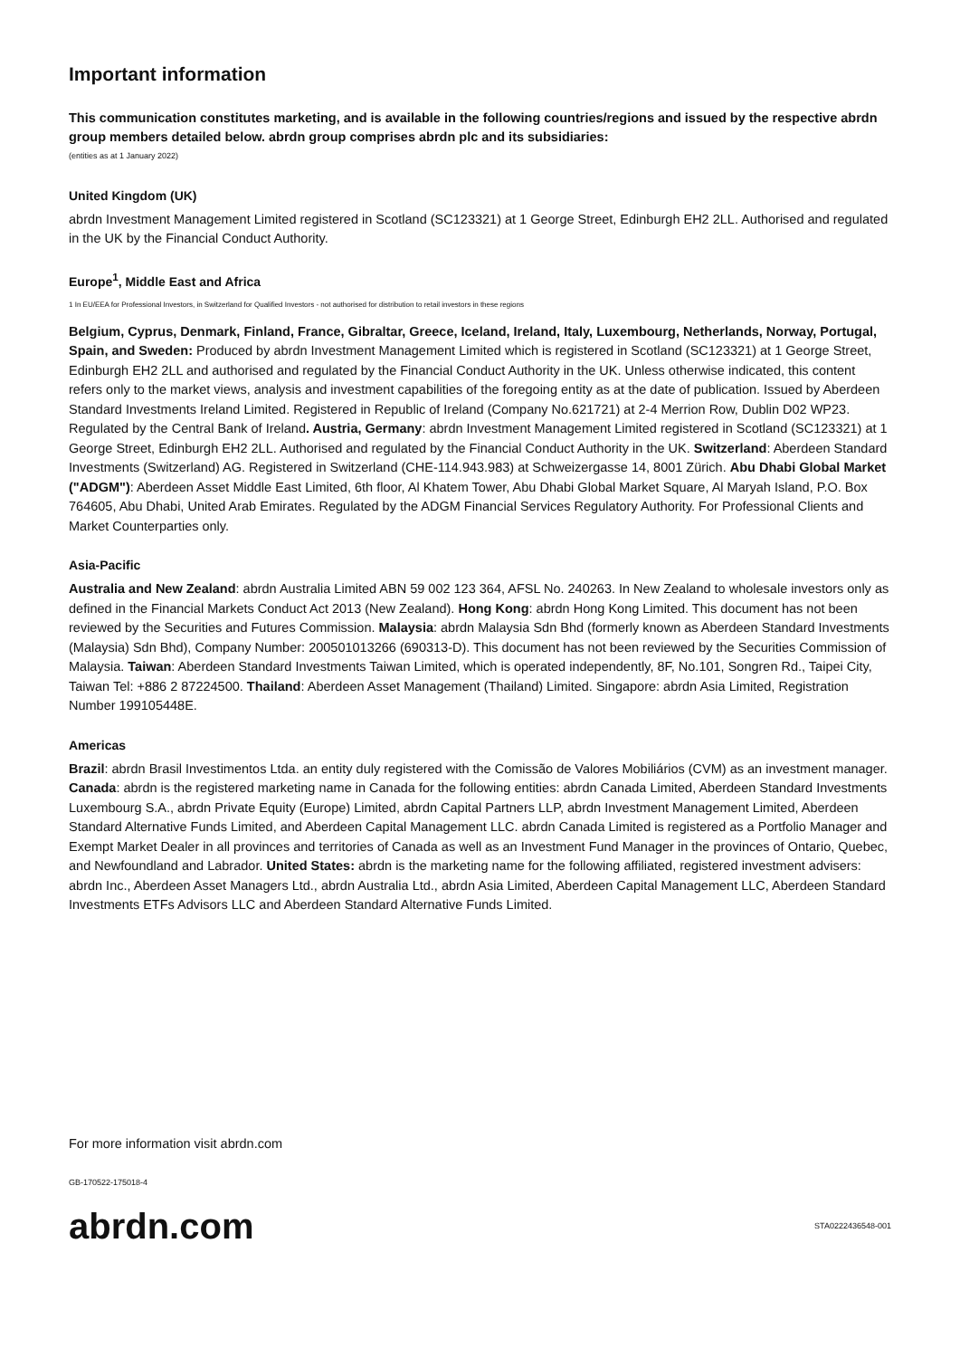Important information
This communication constitutes marketing, and is available in the following countries/regions and issued by the respective abrdn group members detailed below. abrdn group comprises abrdn plc and its subsidiaries:
(entities as at 1 January 2022)
United Kingdom (UK)
abrdn Investment Management Limited registered in Scotland (SC123321) at 1 George Street, Edinburgh EH2 2LL. Authorised and regulated in the UK by the Financial Conduct Authority.
Europe<sup>1</sup>, Middle East and Africa
1 In EU/EEA for Professional Investors, in Switzerland for Qualified Investors - not authorised for distribution to retail investors in these regions
Belgium, Cyprus, Denmark, Finland, France, Gibraltar, Greece, Iceland, Ireland, Italy, Luxembourg, Netherlands, Norway, Portugal, Spain, and Sweden: Produced by abrdn Investment Management Limited which is registered in Scotland (SC123321) at 1 George Street, Edinburgh EH2 2LL and authorised and regulated by the Financial Conduct Authority in the UK. Unless otherwise indicated, this content refers only to the market views, analysis and investment capabilities of the foregoing entity as at the date of publication. Issued by Aberdeen Standard Investments Ireland Limited. Registered in Republic of Ireland (Company No.621721) at 2-4 Merrion Row, Dublin D02 WP23. Regulated by the Central Bank of Ireland. Austria, Germany: abrdn Investment Management Limited registered in Scotland (SC123321) at 1 George Street, Edinburgh EH2 2LL. Authorised and regulated by the Financial Conduct Authority in the UK. Switzerland: Aberdeen Standard Investments (Switzerland) AG. Registered in Switzerland (CHE-114.943.983) at Schweizergasse 14, 8001 Zürich. Abu Dhabi Global Market ("ADGM"): Aberdeen Asset Middle East Limited, 6th floor, Al Khatem Tower, Abu Dhabi Global Market Square, Al Maryah Island, P.O. Box 764605, Abu Dhabi, United Arab Emirates. Regulated by the ADGM Financial Services Regulatory Authority. For Professional Clients and Market Counterparties only.
Asia-Pacific
Australia and New Zealand: abrdn Australia Limited ABN 59 002 123 364, AFSL No. 240263. In New Zealand to wholesale investors only as defined in the Financial Markets Conduct Act 2013 (New Zealand). Hong Kong: abrdn Hong Kong Limited. This document has not been reviewed by the Securities and Futures Commission. Malaysia: abrdn Malaysia Sdn Bhd (formerly known as Aberdeen Standard Investments (Malaysia) Sdn Bhd), Company Number: 200501013266 (690313-D). This document has not been reviewed by the Securities Commission of Malaysia. Taiwan: Aberdeen Standard Investments Taiwan Limited, which is operated independently, 8F, No.101, Songren Rd., Taipei City, Taiwan Tel: +886 2 87224500. Thailand: Aberdeen Asset Management (Thailand) Limited. Singapore: abrdn Asia Limited, Registration Number 199105448E.
Americas
Brazil: abrdn Brasil Investimentos Ltda. an entity duly registered with the Comissão de Valores Mobiliários (CVM) as an investment manager. Canada: abrdn is the registered marketing name in Canada for the following entities: abrdn Canada Limited, Aberdeen Standard Investments Luxembourg S.A., abrdn Private Equity (Europe) Limited, abrdn Capital Partners LLP, abrdn Investment Management Limited, Aberdeen Standard Alternative Funds Limited, and Aberdeen Capital Management LLC. abrdn Canada Limited is registered as a Portfolio Manager and Exempt Market Dealer in all provinces and territories of Canada as well as an Investment Fund Manager in the provinces of Ontario, Quebec, and Newfoundland and Labrador. United States: abrdn is the marketing name for the following affiliated, registered investment advisers: abrdn Inc., Aberdeen Asset Managers Ltd., abrdn Australia Ltd., abrdn Asia Limited, Aberdeen Capital Management LLC, Aberdeen Standard Investments ETFs Advisors LLC and Aberdeen Standard Alternative Funds Limited.
For more information visit abrdn.com
GB-170522-175018-4
abrdn.com STA0222436548-001